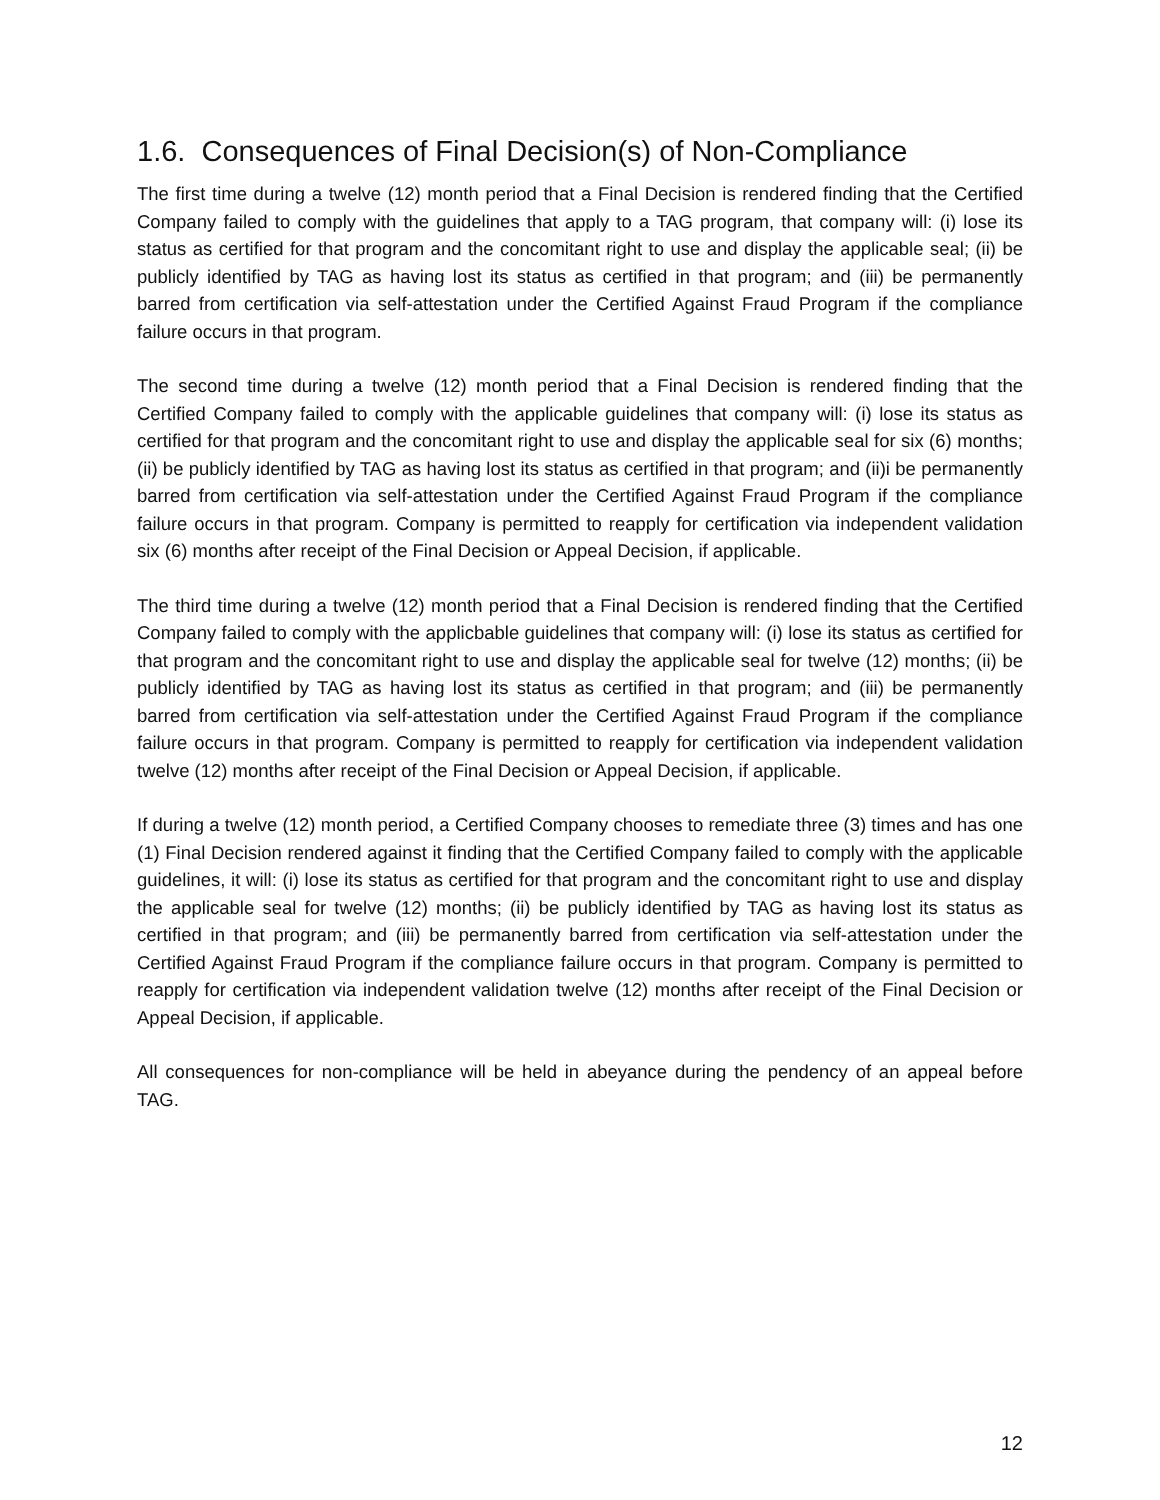1.6. Consequences of Final Decision(s) of Non-Compliance
The first time during a twelve (12) month period that a Final Decision is rendered finding that the Certified Company failed to comply with the guidelines that apply to a TAG program, that company will: (i) lose its status as certified for that program and the concomitant right to use and display the applicable seal; (ii) be publicly identified by TAG as having lost its status as certified in that program; and (iii) be permanently barred from certification via self-attestation under the Certified Against Fraud Program if the compliance failure occurs in that program.
The second time during a twelve (12) month period that a Final Decision is rendered finding that the Certified Company failed to comply with the applicable guidelines that company will: (i) lose its status as certified for that program and the concomitant right to use and display the applicable seal for six (6) months; (ii) be publicly identified by TAG as having lost its status as certified in that program; and (ii)i be permanently barred from certification via self-attestation under the Certified Against Fraud Program if the compliance failure occurs in that program. Company is permitted to reapply for certification via independent validation six (6) months after receipt of the Final Decision or Appeal Decision, if applicable.
The third time during a twelve (12) month period that a Final Decision is rendered finding that the Certified Company failed to comply with the applicbable guidelines that company will: (i) lose its status as certified for that program and the concomitant right to use and display the applicable seal for twelve (12) months; (ii) be publicly identified by TAG as having lost its status as certified in that program; and (iii) be permanently barred from certification via self-attestation under the Certified Against Fraud Program if the compliance failure occurs in that program. Company is permitted to reapply for certification via independent validation twelve (12) months after receipt of the Final Decision or Appeal Decision, if applicable.
If during a twelve (12) month period, a Certified Company chooses to remediate three (3) times and has one (1) Final Decision rendered against it finding that the Certified Company failed to comply with the applicable guidelines, it will: (i) lose its status as certified for that program and the concomitant right to use and display the applicable seal for twelve (12) months; (ii) be publicly identified by TAG as having lost its status as certified in that program; and (iii) be permanently barred from certification via self-attestation under the Certified Against Fraud Program if the compliance failure occurs in that program. Company is permitted to reapply for certification via independent validation twelve (12) months after receipt of the Final Decision or Appeal Decision, if applicable.
All consequences for non-compliance will be held in abeyance during the pendency of an appeal before TAG.
12